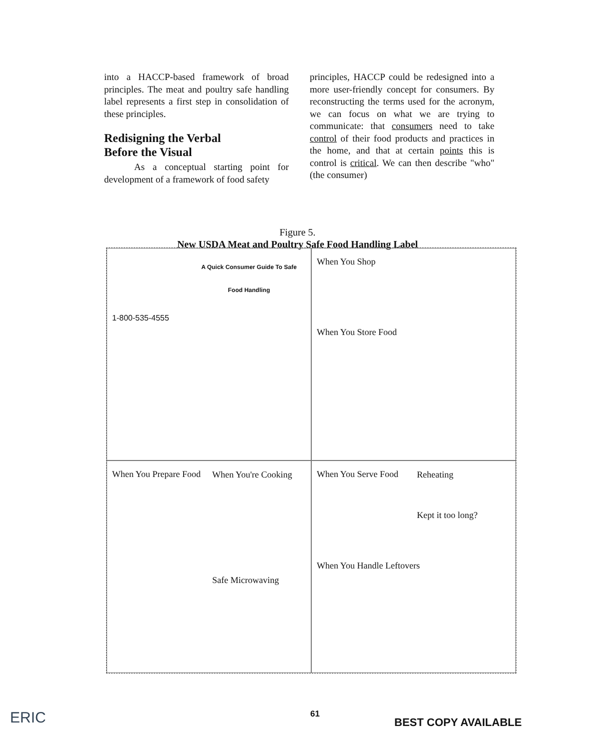into a HACCP-based framework of broad principles. The meat and poultry safe handling label represents a first step in consolidation of these principles.
Redisigning the Verbal
Before the Visual
As a conceptual starting point for development of a framework of food safety
principles, HACCP could be redesigned into a more user-friendly concept for consumers. By reconstructing the terms used for the acronym, we can focus on what we are trying to communicate: that consumers need to take control of their food products and practices in the home, and that at certain points this is control is critical. We can then describe "who" (the consumer)
Figure 5.
New USDA Meat and Poultry Safe Food Handling Label
1-800-535-4555
A Quick Consumer Guide To Safe Food Handling
When You Shop
When You Store Food
When You Prepare Food
When You're Cooking
Safe Microwaving
When You Serve Food
Reheating
Kept it too long?
When You Handle Leftovers
ERIC 61
BEST COPY AVAILABLE